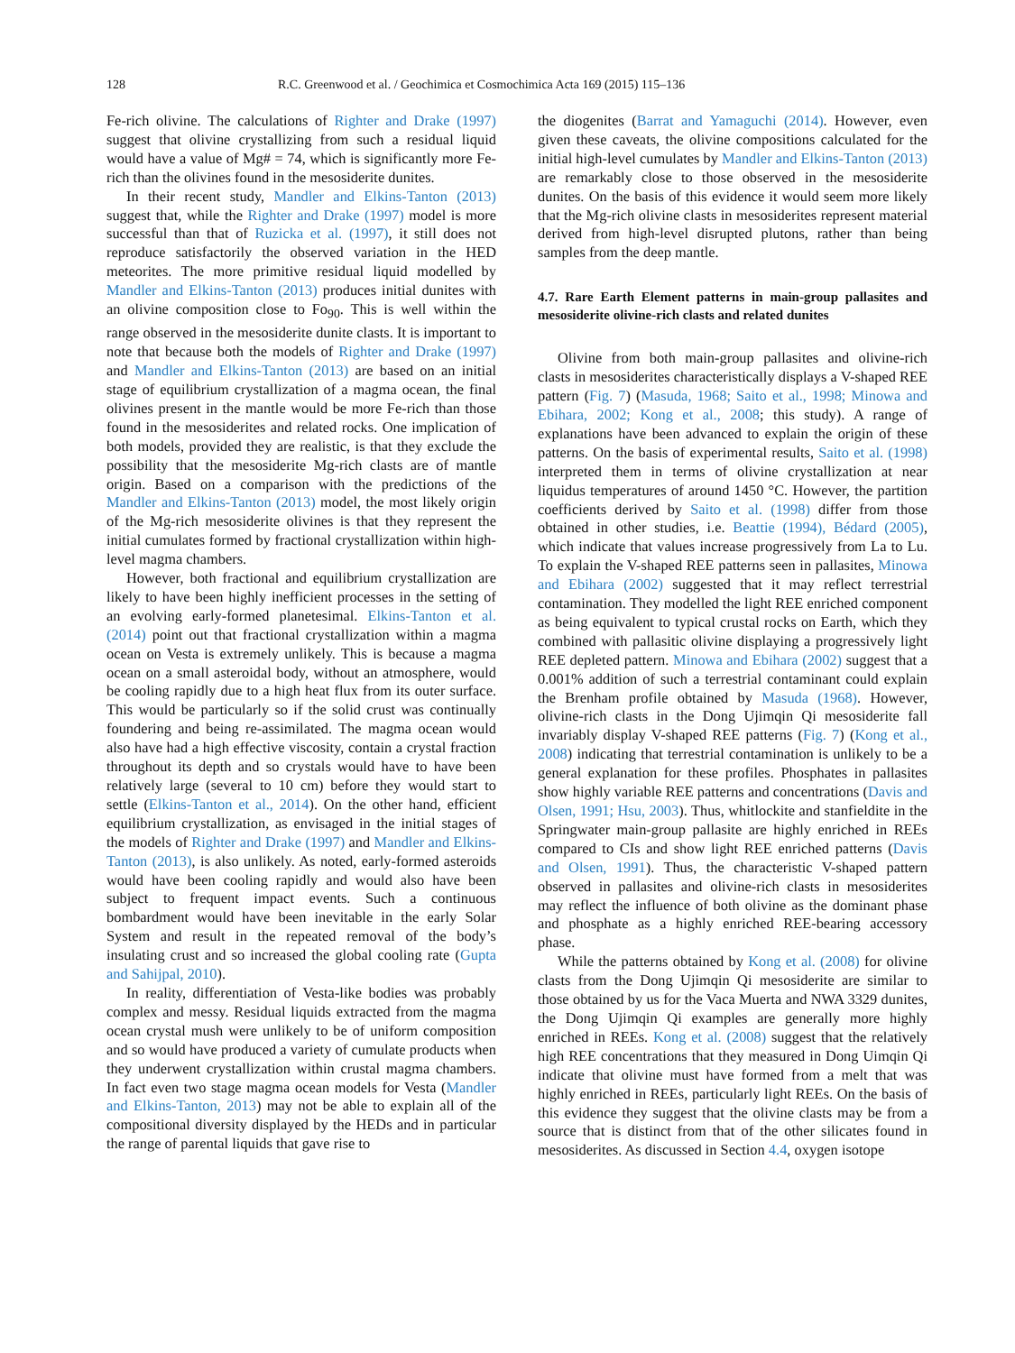128 R.C. Greenwood et al. / Geochimica et Cosmochimica Acta 169 (2015) 115–136
Fe-rich olivine. The calculations of Righter and Drake (1997) suggest that olivine crystallizing from such a residual liquid would have a value of Mg# = 74, which is significantly more Fe-rich than the olivines found in the mesosiderite dunites.
In their recent study, Mandler and Elkins-Tanton (2013) suggest that, while the Righter and Drake (1997) model is more successful than that of Ruzicka et al. (1997), it still does not reproduce satisfactorily the observed variation in the HED meteorites. The more primitive residual liquid modelled by Mandler and Elkins-Tanton (2013) produces initial dunites with an olivine composition close to Fo<sub>90</sub>. This is well within the range observed in the mesosiderite dunite clasts. It is important to note that because both the models of Righter and Drake (1997) and Mandler and Elkins-Tanton (2013) are based on an initial stage of equilibrium crystallization of a magma ocean, the final olivines present in the mantle would be more Fe-rich than those found in the mesosiderites and related rocks. One implication of both models, provided they are realistic, is that they exclude the possibility that the mesosiderite Mg-rich clasts are of mantle origin. Based on a comparison with the predictions of the Mandler and Elkins-Tanton (2013) model, the most likely origin of the Mg-rich mesosiderite olivines is that they represent the initial cumulates formed by fractional crystallization within high-level magma chambers.
However, both fractional and equilibrium crystallization are likely to have been highly inefficient processes in the setting of an evolving early-formed planetesimal. Elkins-Tanton et al. (2014) point out that fractional crystallization within a magma ocean on Vesta is extremely unlikely. This is because a magma ocean on a small asteroidal body, without an atmosphere, would be cooling rapidly due to a high heat flux from its outer surface. This would be particularly so if the solid crust was continually foundering and being re-assimilated. The magma ocean would also have had a high effective viscosity, contain a crystal fraction throughout its depth and so crystals would have to have been relatively large (several to 10 cm) before they would start to settle (Elkins-Tanton et al., 2014). On the other hand, efficient equilibrium crystallization, as envisaged in the initial stages of the models of Righter and Drake (1997) and Mandler and Elkins-Tanton (2013), is also unlikely. As noted, early-formed asteroids would have been cooling rapidly and would also have been subject to frequent impact events. Such a continuous bombardment would have been inevitable in the early Solar System and result in the repeated removal of the body’s insulating crust and so increased the global cooling rate (Gupta and Sahijpal, 2010).
In reality, differentiation of Vesta-like bodies was probably complex and messy. Residual liquids extracted from the magma ocean crystal mush were unlikely to be of uniform composition and so would have produced a variety of cumulate products when they underwent crystallization within crustal magma chambers. In fact even two stage magma ocean models for Vesta (Mandler and Elkins-Tanton, 2013) may not be able to explain all of the compositional diversity displayed by the HEDs and in particular the range of parental liquids that gave rise to
the diogenites (Barrat and Yamaguchi (2014). However, even given these caveats, the olivine compositions calculated for the initial high-level cumulates by Mandler and Elkins-Tanton (2013) are remarkably close to those observed in the mesosiderite dunites. On the basis of this evidence it would seem more likely that the Mg-rich olivine clasts in mesosiderites represent material derived from high-level disrupted plutons, rather than being samples from the deep mantle.
4.7. Rare Earth Element patterns in main-group pallasites and mesosiderite olivine-rich clasts and related dunites
Olivine from both main-group pallasites and olivine-rich clasts in mesosiderites characteristically displays a V-shaped REE pattern (Fig. 7) (Masuda, 1968; Saito et al., 1998; Minowa and Ebihara, 2002; Kong et al., 2008; this study). A range of explanations have been advanced to explain the origin of these patterns. On the basis of experimental results, Saito et al. (1998) interpreted them in terms of olivine crystallization at near liquidus temperatures of around 1450 °C. However, the partition coefficients derived by Saito et al. (1998) differ from those obtained in other studies, i.e. Beattie (1994), Bédard (2005), which indicate that values increase progressively from La to Lu. To explain the V-shaped REE patterns seen in pallasites, Minowa and Ebihara (2002) suggested that it may reflect terrestrial contamination. They modelled the light REE enriched component as being equivalent to typical crustal rocks on Earth, which they combined with pallasitic olivine displaying a progressively light REE depleted pattern. Minowa and Ebihara (2002) suggest that a 0.001% addition of such a terrestrial contaminant could explain the Brenham profile obtained by Masuda (1968). However, olivine-rich clasts in the Dong Ujimqin Qi mesosiderite fall invariably display V-shaped REE patterns (Fig. 7) (Kong et al., 2008) indicating that terrestrial contamination is unlikely to be a general explanation for these profiles. Phosphates in pallasites show highly variable REE patterns and concentrations (Davis and Olsen, 1991; Hsu, 2003). Thus, whitlockite and stanfieldite in the Springwater main-group pallasite are highly enriched in REEs compared to CIs and show light REE enriched patterns (Davis and Olsen, 1991). Thus, the characteristic V-shaped pattern observed in pallasites and olivine-rich clasts in mesosiderites may reflect the influence of both olivine as the dominant phase and phosphate as a highly enriched REE-bearing accessory phase.
While the patterns obtained by Kong et al. (2008) for olivine clasts from the Dong Ujimqin Qi mesosiderite are similar to those obtained by us for the Vaca Muerta and NWA 3329 dunites, the Dong Ujimqin Qi examples are generally more highly enriched in REEs. Kong et al. (2008) suggest that the relatively high REE concentrations that they measured in Dong Uimqin Qi indicate that olivine must have formed from a melt that was highly enriched in REEs, particularly light REEs. On the basis of this evidence they suggest that the olivine clasts may be from a source that is distinct from that of the other silicates found in mesosiderites. As discussed in Section 4.4, oxygen isotope